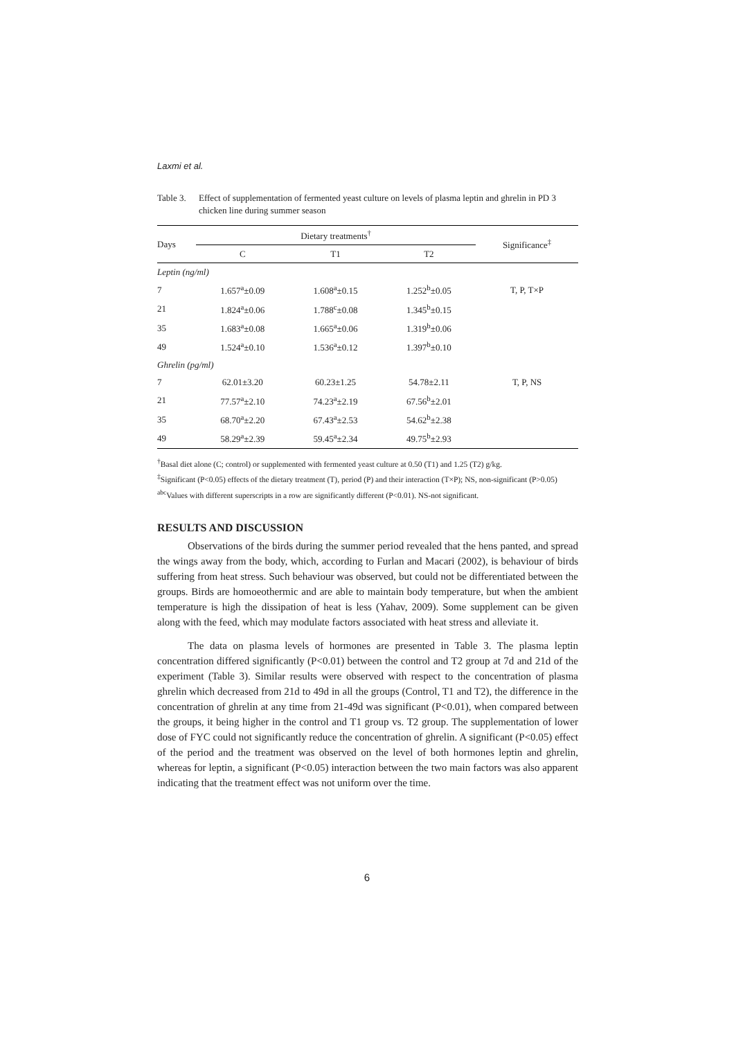Laxmi et al.
Table 3. Effect of supplementation of fermented yeast culture on levels of plasma leptin and ghrelin in PD 3 chicken line during summer season
| Days | Dietary treatments<sup>†</sup> | | | Significance<sup>‡</sup> |
| --- | --- | --- | --- | --- |
| | C | T1 | T2 | |
| Leptin (ng/ml) | | | | |
| 7 | 1.657<sup>a</sup>±0.09 | 1.608<sup>a</sup>±0.15 | 1.252<sup>b</sup>±0.05 | T, P, T×P |
| 21 | 1.824<sup>a</sup>±0.06 | 1.788<sup>c</sup>±0.08 | 1.345<sup>b</sup>±0.15 | |
| 35 | 1.683<sup>a</sup>±0.08 | 1.665<sup>a</sup>±0.06 | 1.319<sup>b</sup>±0.06 | |
| 49 | 1.524<sup>a</sup>±0.10 | 1.536<sup>a</sup>±0.12 | 1.397<sup>b</sup>±0.10 | |
| Ghrelin (pg/ml) | | | | |
| 7 | 62.01±3.20 | 60.23±1.25 | 54.78±2.11 | T, P, NS |
| 21 | 77.57<sup>a</sup>±2.10 | 74.23<sup>a</sup>±2.19 | 67.56<sup>b</sup>±2.01 | |
| 35 | 68.70<sup>a</sup>±2.20 | 67.43<sup>a</sup>±2.53 | 54.62<sup>b</sup>±2.38 | |
| 49 | 58.29<sup>a</sup>±2.39 | 59.45<sup>a</sup>±2.34 | 49.75<sup>b</sup>±2.93 | |
<sup>†</sup> Basal diet alone (C; control) or supplemented with fermented yeast culture at 0.50 (T1) and 1.25 (T2) g/kg.
<sup>‡</sup> Significant (P<0.05) effects of the dietary treatment (T), period (P) and their interaction (T×P); NS, non-significant (P>0.05)
<sup>abc</sup>Values with different superscripts in a row are significantly different (P<0.01). NS-not significant.
RESULTS AND DISCUSSION
Observations of the birds during the summer period revealed that the hens panted, and spread the wings away from the body, which, according to Furlan and Macari (2002), is behaviour of birds suffering from heat stress. Such behaviour was observed, but could not be differentiated between the groups. Birds are homoeothermic and are able to maintain body temperature, but when the ambient temperature is high the dissipation of heat is less (Yahav, 2009). Some supplement can be given along with the feed, which may modulate factors associated with heat stress and alleviate it.
The data on plasma levels of hormones are presented in Table 3. The plasma leptin concentration differed significantly (P<0.01) between the control and T2 group at 7d and 21d of the experiment (Table 3). Similar results were observed with respect to the concentration of plasma ghrelin which decreased from 21d to 49d in all the groups (Control, T1 and T2), the difference in the concentration of ghrelin at any time from 21-49d was significant (P<0.01), when compared between the groups, it being higher in the control and T1 group vs. T2 group. The supplementation of lower dose of FYC could not significantly reduce the concentration of ghrelin. A significant (P<0.05) effect of the period and the treatment was observed on the level of both hormones leptin and ghrelin, whereas for leptin, a significant (P<0.05) interaction between the two main factors was also apparent indicating that the treatment effect was not uniform over the time.
6